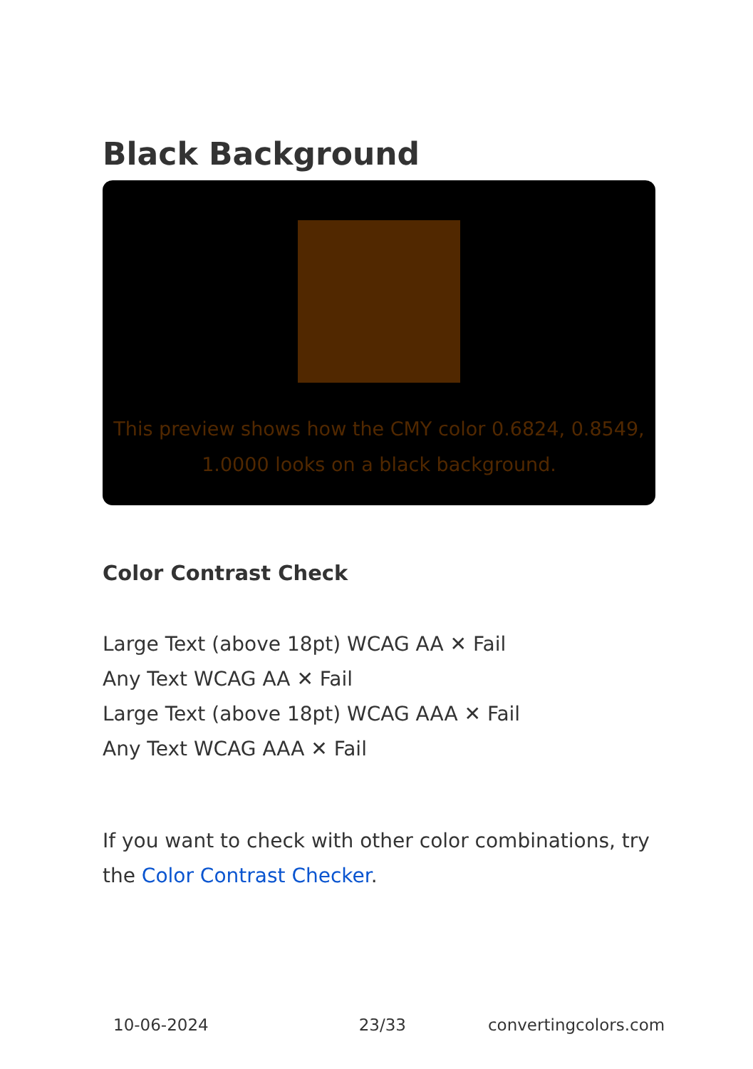Black Background
This preview shows how the CMY color 0.6824, 0.8549, 1.0000 looks on a black background.
Color Contrast Check
Large Text (above 18pt) WCAG AA ✕ Fail
Any Text WCAG AA ✕ Fail
Large Text (above 18pt) WCAG AAA ✕ Fail
Any Text WCAG AAA ✕ Fail
If you want to check with other color combinations, try the Color Contrast Checker.
10-06-2024 23/33 convertingcolors.com